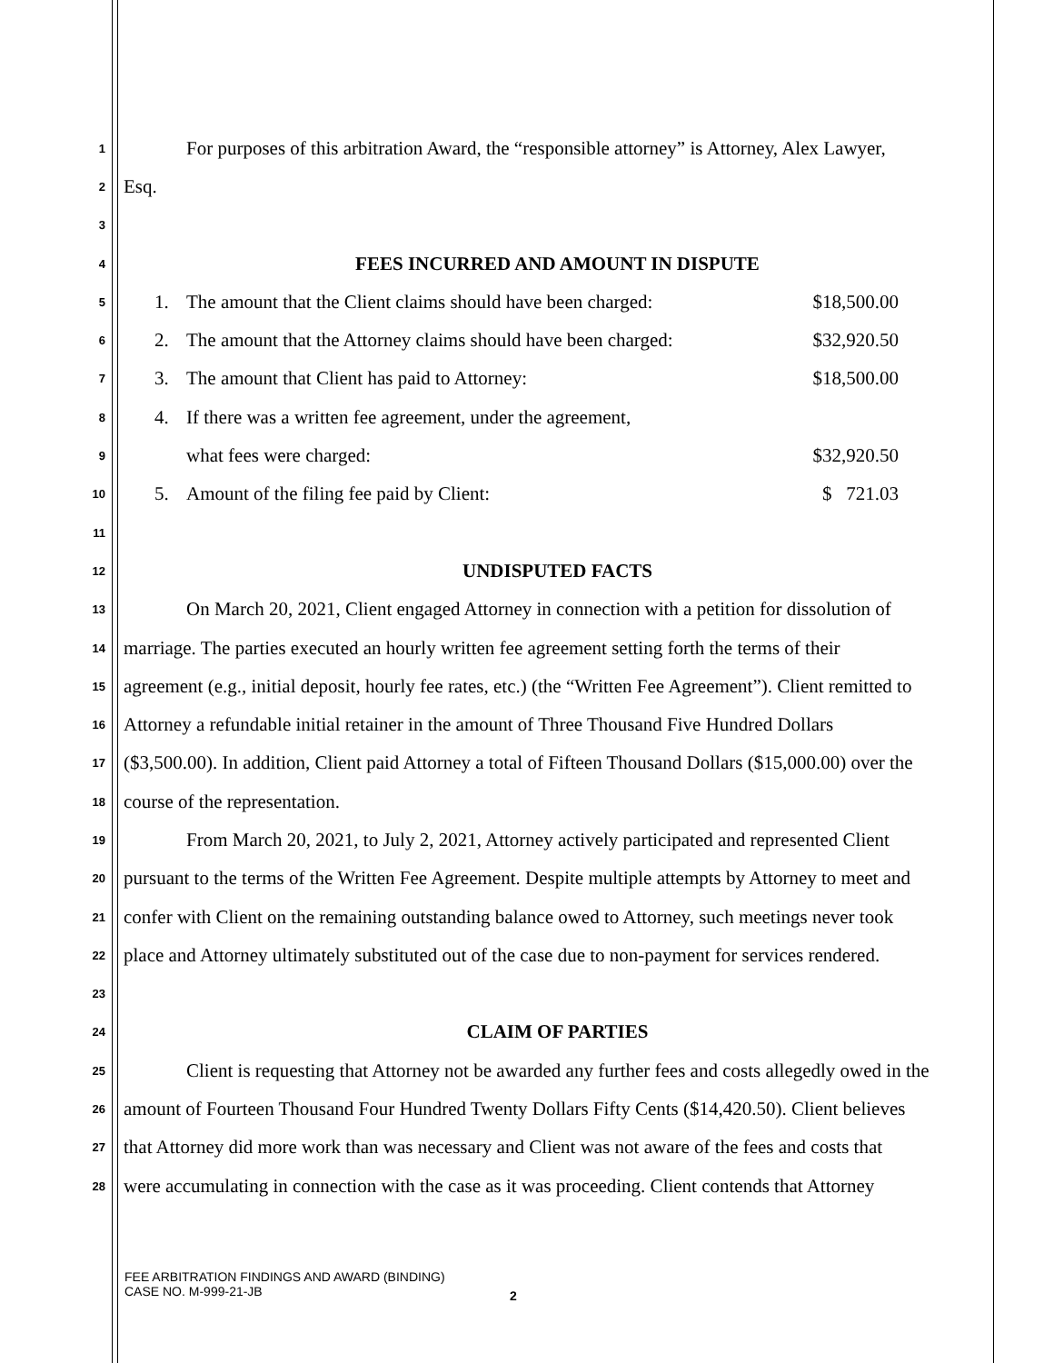1
For purposes of this arbitration Award, the “responsible attorney” is Attorney, Alex Lawyer,
2
Esq.
3
4
FEES INCURRED AND AMOUNT IN DISPUTE
5
1. The amount that the Client claims should have been charged:
$18,500.00
6
2. The amount that the Attorney claims should have been charged:
$32,920.50
7
3. The amount that Client has paid to Attorney:
$18,500.00
8
4. If there was a written fee agreement, under the agreement,
9
what fees were charged: $32,920.50
10
5. Amount of the filing fee paid by Client:
$ 721.03
11
12
UNDISPUTED FACTS
13
On March 20, 2021, Client engaged Attorney in connection with a petition for dissolution of
14
marriage. The parties executed an hourly written fee agreement setting forth the terms of their
15
agreement (e.g., initial deposit, hourly fee rates, etc.) (the “Written Fee Agreement”). Client remitted to
16
Attorney a refundable initial retainer in the amount of Three Thousand Five Hundred Dollars
17
($3,500.00). In addition, Client paid Attorney a total of Fifteen Thousand Dollars ($15,000.00) over the
18
course of the representation.
19
From March 20, 2021, to July 2, 2021, Attorney actively participated and represented Client
20
pursuant to the terms of the Written Fee Agreement. Despite multiple attempts by Attorney to meet and
21
confer with Client on the remaining outstanding balance owed to Attorney, such meetings never took
22
place and Attorney ultimately substituted out of the case due to non-payment for services rendered.
23
24
CLAIM OF PARTIES
25
Client is requesting that Attorney not be awarded any further fees and costs allegedly owed in the
26
amount of Fourteen Thousand Four Hundred Twenty Dollars Fifty Cents ($14,420.50). Client believes
27
that Attorney did more work than was necessary and Client was not aware of the fees and costs that
28
were accumulating in connection with the case as it was proceeding. Client contends that Attorney
FEE ARBITRATION FINDINGS AND AWARD (BINDING)
CASE NO. M-999-21-JB
2